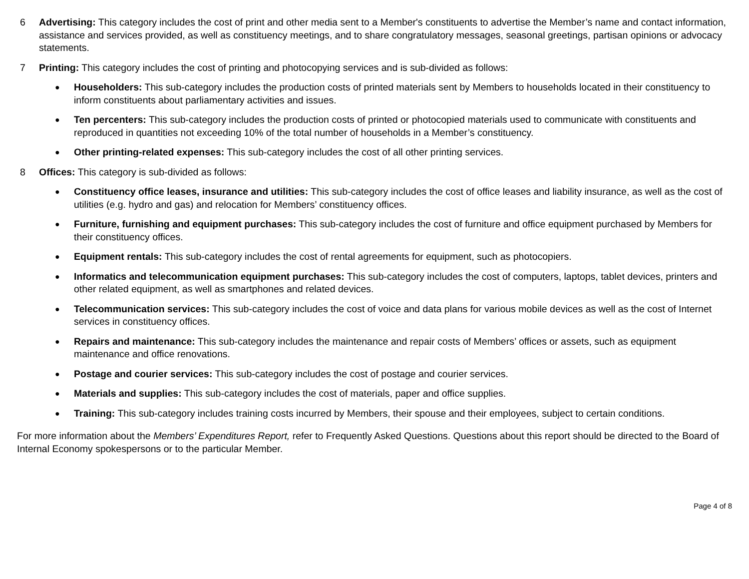6 Advertising: This category includes the cost of print and other media sent to a Member's constituents to advertise the Member’s name and contact information, assistance and services provided, as well as constituency meetings, and to share congratulatory messages, seasonal greetings, partisan opinions or advocacy statements.
7 Printing: This category includes the cost of printing and photocopying services and is sub-divided as follows:
●
Householders: This sub-category includes the production costs of printed materials sent by Members to households located in their constituency to inform constituents about parliamentary activities and issues.
●
Ten percenters: This sub-category includes the production costs of printed or photocopied materials used to communicate with constituents and reproduced in quantities not exceeding 10% of the total number of households in a Member’s constituency.
●
Other printing-related expenses: This sub-category includes the cost of all other printing services.
8 Offices: This category is sub-divided as follows:
●
Constituency office leases, insurance and utilities: This sub-category includes the cost of office leases and liability insurance, as well as the cost of utilities (e.g. hydro and gas) and relocation for Members’ constituency offices.
●
Furniture, furnishing and equipment purchases: This sub-category includes the cost of furniture and office equipment purchased by Members for their constituency offices.
●
Equipment rentals: This sub-category includes the cost of rental agreements for equipment, such as photocopiers.
●
Informatics and telecommunication equipment purchases: This sub-category includes the cost of computers, laptops, tablet devices, printers and other related equipment, as well as smartphones and related devices.
●
Telecommunication services: This sub-category includes the cost of voice and data plans for various mobile devices as well as the cost of Internet services in constituency offices.
●
Repairs and maintenance: This sub-category includes the maintenance and repair costs of Members’ offices or assets, such as equipment maintenance and office renovations.
●
Postage and courier services: This sub-category includes the cost of postage and courier services.
●
Materials and supplies: This sub-category includes the cost of materials, paper and office supplies.
●
Training: This sub-category includes training costs incurred by Members, their spouse and their employees, subject to certain conditions.
For more information about the Members’ Expenditures Report, refer to Frequently Asked Questions. Questions about this report should be directed to the Board of Internal Economy spokespersons or to the particular Member.
Page 4 of 8